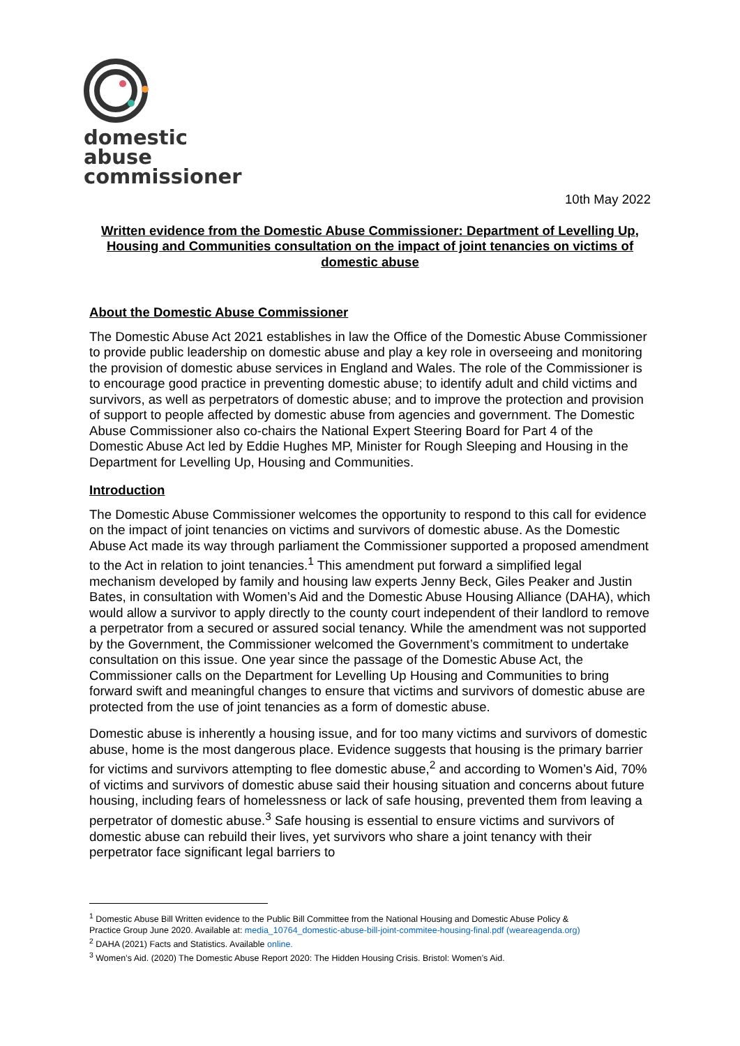domestic
abuse
commissioner
10th May 2022
Written evidence from the Domestic Abuse Commissioner: Department of Levelling Up, Housing and Communities consultation on the impact of joint tenancies on victims of domestic abuse
About the Domestic Abuse Commissioner
The Domestic Abuse Act 2021 establishes in law the Office of the Domestic Abuse Commissioner to provide public leadership on domestic abuse and play a key role in overseeing and monitoring the provision of domestic abuse services in England and Wales. The role of the Commissioner is to encourage good practice in preventing domestic abuse; to identify adult and child victims and survivors, as well as perpetrators of domestic abuse; and to improve the protection and provision of support to people affected by domestic abuse from agencies and government. The Domestic Abuse Commissioner also co-chairs the National Expert Steering Board for Part 4 of the Domestic Abuse Act led by Eddie Hughes MP, Minister for Rough Sleeping and Housing in the Department for Levelling Up, Housing and Communities.
Introduction
The Domestic Abuse Commissioner welcomes the opportunity to respond to this call for evidence on the impact of joint tenancies on victims and survivors of domestic abuse. As the Domestic Abuse Act made its way through parliament the Commissioner supported a proposed amendment to the Act in relation to joint tenancies.<sup>1</sup> This amendment put forward a simplified legal mechanism developed by family and housing law experts Jenny Beck, Giles Peaker and Justin Bates, in consultation with Women’s Aid and the Domestic Abuse Housing Alliance (DAHA), which would allow a survivor to apply directly to the county court independent of their landlord to remove a perpetrator from a secured or assured social tenancy. While the amendment was not supported by the Government, the Commissioner welcomed the Government’s commitment to undertake consultation on this issue. One year since the passage of the Domestic Abuse Act, the Commissioner calls on the Department for Levelling Up Housing and Communities to bring forward swift and meaningful changes to ensure that victims and survivors of domestic abuse are protected from the use of joint tenancies as a form of domestic abuse.
Domestic abuse is inherently a housing issue, and for too many victims and survivors of domestic abuse, home is the most dangerous place. Evidence suggests that housing is the primary barrier for victims and survivors attempting to flee domestic abuse,<sup>2</sup> and according to Women’s Aid, 70% of victims and survivors of domestic abuse said their housing situation and concerns about future housing, including fears of homelessness or lack of safe housing, prevented them from leaving a perpetrator of domestic abuse.<sup>3</sup> Safe housing is essential to ensure victims and survivors of domestic abuse can rebuild their lives, yet survivors who share a joint tenancy with their perpetrator face significant legal barriers to
<sup>1</sup> Domestic Abuse Bill Written evidence to the Public Bill Committee from the National Housing and Domestic Abuse Policy &
Practice Group June 2020. Available at: media_10764_domestic-abuse-bill-joint-commitee-housing-final.pdf (weareagenda.org)
<sup>2</sup> DAHA (2021) Facts and Statistics. Available online.
<sup>3</sup> Women’s Aid. (2020) The Domestic Abuse Report 2020: The Hidden Housing Crisis. Bristol: Women’s Aid.